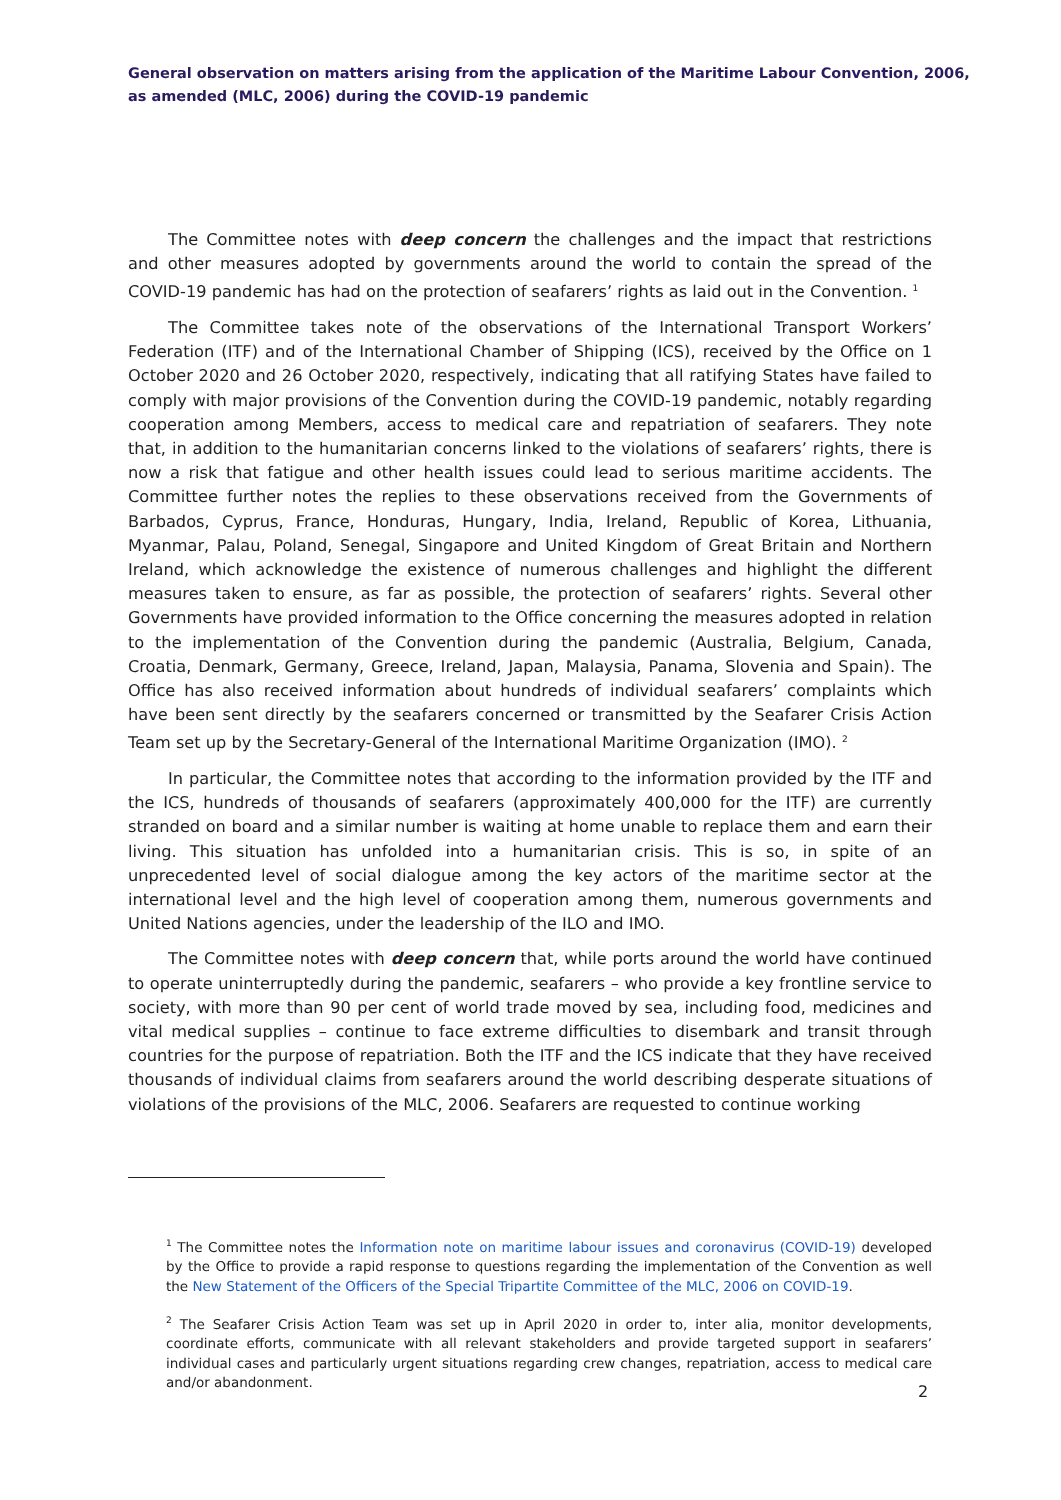General observation on matters arising from the application of the Maritime Labour Convention, 2006, as amended (MLC, 2006) during the COVID-19 pandemic
The Committee notes with deep concern the challenges and the impact that restrictions and other measures adopted by governments around the world to contain the spread of the COVID-19 pandemic has had on the protection of seafarers’ rights as laid out in the Convention. <sup>1</sup>
The Committee takes note of the observations of the International Transport Workers’ Federation (ITF) and of the International Chamber of Shipping (ICS), received by the Office on 1 October 2020 and 26 October 2020, respectively, indicating that all ratifying States have failed to comply with major provisions of the Convention during the COVID-19 pandemic, notably regarding cooperation among Members, access to medical care and repatriation of seafarers. They note that, in addition to the humanitarian concerns linked to the violations of seafarers’ rights, there is now a risk that fatigue and other health issues could lead to serious maritime accidents. The Committee further notes the replies to these observations received from the Governments of Barbados, Cyprus, France, Honduras, Hungary, India, Ireland, Republic of Korea, Lithuania, Myanmar, Palau, Poland, Senegal, Singapore and United Kingdom of Great Britain and Northern Ireland, which acknowledge the existence of numerous challenges and highlight the different measures taken to ensure, as far as possible, the protection of seafarers’ rights. Several other Governments have provided information to the Office concerning the measures adopted in relation to the implementation of the Convention during the pandemic (Australia, Belgium, Canada, Croatia, Denmark, Germany, Greece, Ireland, Japan, Malaysia, Panama, Slovenia and Spain). The Office has also received information about hundreds of individual seafarers’ complaints which have been sent directly by the seafarers concerned or transmitted by the Seafarer Crisis Action Team set up by the Secretary-General of the International Maritime Organization (IMO). <sup>2</sup>
In particular, the Committee notes that according to the information provided by the ITF and the ICS, hundreds of thousands of seafarers (approximately 400,000 for the ITF) are currently stranded on board and a similar number is waiting at home unable to replace them and earn their living. This situation has unfolded into a humanitarian crisis. This is so, in spite of an unprecedented level of social dialogue among the key actors of the maritime sector at the international level and the high level of cooperation among them, numerous governments and United Nations agencies, under the leadership of the ILO and IMO.
The Committee notes with deep concern that, while ports around the world have continued to operate uninterruptedly during the pandemic, seafarers – who provide a key frontline service to society, with more than 90 per cent of world trade moved by sea, including food, medicines and vital medical supplies – continue to face extreme difficulties to disembark and transit through countries for the purpose of repatriation. Both the ITF and the ICS indicate that they have received thousands of individual claims from seafarers around the world describing desperate situations of violations of the provisions of the MLC, 2006. Seafarers are requested to continue working
<sup>1</sup> The Committee notes the Information note on maritime labour issues and coronavirus (COVID-19) developed by the Office to provide a rapid response to questions regarding the implementation of the Convention as well the New Statement of the Officers of the Special Tripartite Committee of the MLC, 2006 on COVID-19.
<sup>2</sup> The Seafarer Crisis Action Team was set up in April 2020 in order to, inter alia, monitor developments, coordinate efforts, communicate with all relevant stakeholders and provide targeted support in seafarers’ individual cases and particularly urgent situations regarding crew changes, repatriation, access to medical care and/or abandonment.
2